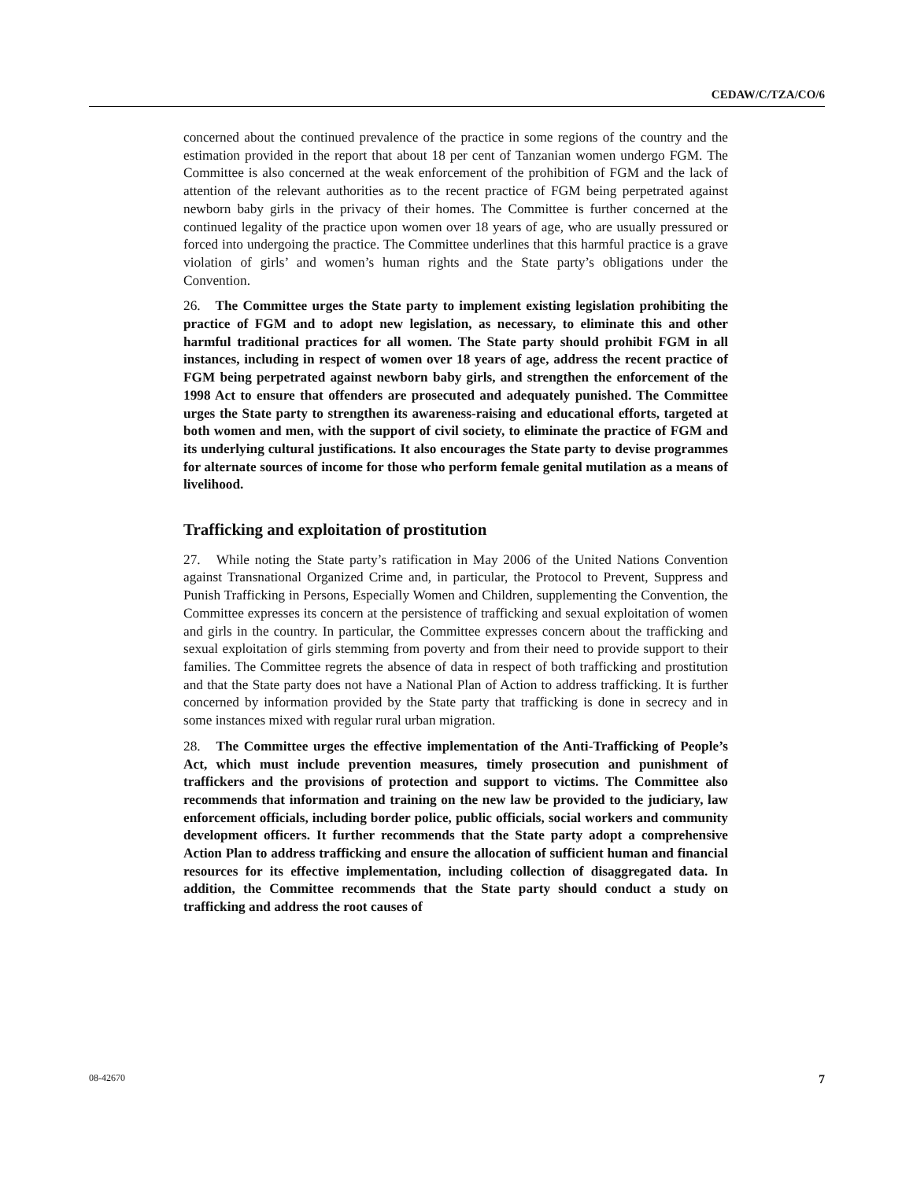CEDAW/C/TZA/CO/6
concerned about the continued prevalence of the practice in some regions of the country and the estimation provided in the report that about 18 per cent of Tanzanian women undergo FGM. The Committee is also concerned at the weak enforcement of the prohibition of FGM and the lack of attention of the relevant authorities as to the recent practice of FGM being perpetrated against newborn baby girls in the privacy of their homes. The Committee is further concerned at the continued legality of the practice upon women over 18 years of age, who are usually pressured or forced into undergoing the practice. The Committee underlines that this harmful practice is a grave violation of girls’ and women’s human rights and the State party’s obligations under the Convention.
26. The Committee urges the State party to implement existing legislation prohibiting the practice of FGM and to adopt new legislation, as necessary, to eliminate this and other harmful traditional practices for all women. The State party should prohibit FGM in all instances, including in respect of women over 18 years of age, address the recent practice of FGM being perpetrated against newborn baby girls, and strengthen the enforcement of the 1998 Act to ensure that offenders are prosecuted and adequately punished. The Committee urges the State party to strengthen its awareness-raising and educational efforts, targeted at both women and men, with the support of civil society, to eliminate the practice of FGM and its underlying cultural justifications. It also encourages the State party to devise programmes for alternate sources of income for those who perform female genital mutilation as a means of livelihood.
Trafficking and exploitation of prostitution
27. While noting the State party’s ratification in May 2006 of the United Nations Convention against Transnational Organized Crime and, in particular, the Protocol to Prevent, Suppress and Punish Trafficking in Persons, Especially Women and Children, supplementing the Convention, the Committee expresses its concern at the persistence of trafficking and sexual exploitation of women and girls in the country. In particular, the Committee expresses concern about the trafficking and sexual exploitation of girls stemming from poverty and from their need to provide support to their families. The Committee regrets the absence of data in respect of both trafficking and prostitution and that the State party does not have a National Plan of Action to address trafficking. It is further concerned by information provided by the State party that trafficking is done in secrecy and in some instances mixed with regular rural urban migration.
28. The Committee urges the effective implementation of the Anti-Trafficking of People’s Act, which must include prevention measures, timely prosecution and punishment of traffickers and the provisions of protection and support to victims. The Committee also recommends that information and training on the new law be provided to the judiciary, law enforcement officials, including border police, public officials, social workers and community development officers. It further recommends that the State party adopt a comprehensive Action Plan to address trafficking and ensure the allocation of sufficient human and financial resources for its effective implementation, including collection of disaggregated data. In addition, the Committee recommends that the State party should conduct a study on trafficking and address the root causes of
08-42670 7